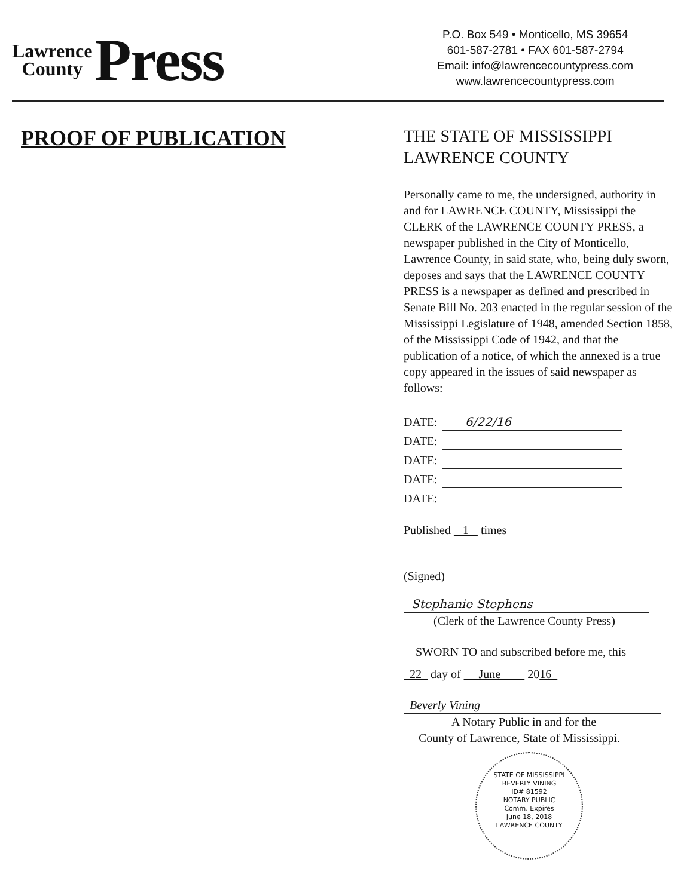Lawrence
County
Press
P.O. Box 549 • Monticello, MS 39654
601-587-2781 • FAX 601-587-2794
Email: info@lawrencecountypress.com
www.lawrencecountypress.com
PROOF OF PUBLICATION
THE STATE OF MISSISSIPPI
LAWRENCE COUNTY
Personally came to me, the undersigned, authority in and for LAWRENCE COUNTY, Mississippi the CLERK of the LAWRENCE COUNTY PRESS, a newspaper published in the City of Monticello, Lawrence County, in said state, who, being duly sworn, deposes and says that the LAWRENCE COUNTY PRESS is a newspaper as defined and prescribed in Senate Bill No. 203 enacted in the regular session of the Mississippi Legislature of 1948, amended Section 1858, of the Mississippi Code of 1942, and that the publication of a notice, of which the annexed is a true copy appeared in the issues of said newspaper as follows:
DATE: 6/22/16
DATE:
DATE:
DATE:
DATE:
Published 1 times
(Signed)
Stephanie Stephens
(Clerk of the Lawrence County Press)
SWORN TO and subscribed before me, this
22 day of June 2016
Beverly Vining
A Notary Public in and for the
County of Lawrence, State of Mississippi.
STATE OF MISSISSIPPI
BEVERLY VINING
ID# 81592
NOTARY PUBLIC
Comm. Expires
June 18, 2018
LAWRENCE COUNTY